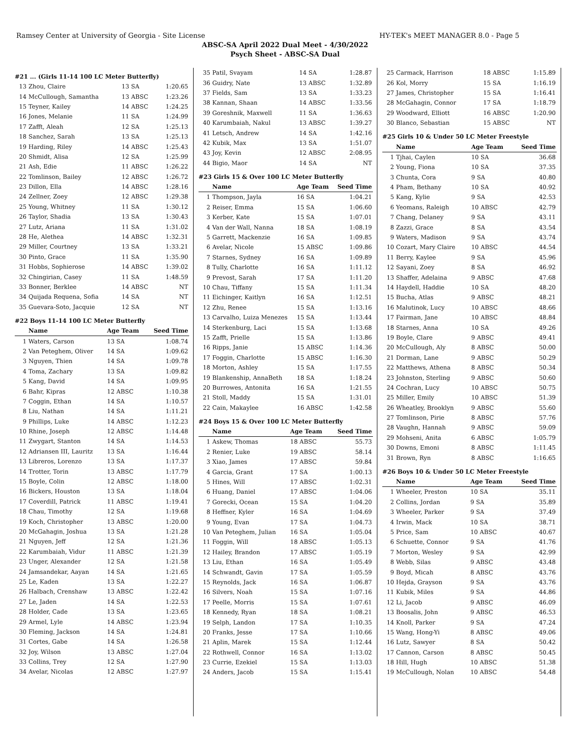Ramsey Center at University of Georgia - Site License HY-TEK's MEET MANAGER 8.0 - Page 5
ABSC-SA April 2022 Dual Meet - 4/30/2022
Psych Sheet - ABSC-SA Dual
#21 ... (Girls 11-14 100 LC Meter Butterfly)
| 13 | Zhou, Claire | 13 SA | 1:20.65 |
| 14 | McCullough, Samantha | 13 ABSC | 1:23.26 |
| 15 | Teyner, Kailey | 14 ABSC | 1:24.25 |
| 16 | Jones, Melanie | 11 SA | 1:24.99 |
| 17 | Zafft, Aleah | 12 SA | 1:25.13 |
| 18 | Sanchez, Sarah | 13 SA | 1:25.13 |
| 19 | Harding, Riley | 14 ABSC | 1:25.43 |
| 20 | Shmidt, Alisa | 12 SA | 1:25.99 |
| 21 | Ash, Edie | 11 ABSC | 1:26.22 |
| 22 | Tomlinson, Bailey | 12 ABSC | 1:26.72 |
| 23 | Dillon, Ella | 14 ABSC | 1:28.16 |
| 24 | Zellner, Zoey | 12 ABSC | 1:29.38 |
| 25 | Young, Whitney | 11 SA | 1:30.12 |
| 26 | Taylor, Shadia | 13 SA | 1:30.43 |
| 27 | Lutz, Ariana | 11 SA | 1:31.02 |
| 28 | He, Alethea | 14 ABSC | 1:32.31 |
| 29 | Miller, Courtney | 13 SA | 1:33.21 |
| 30 | Pinto, Grace | 11 SA | 1:35.90 |
| 31 | Hobbs, Sophierose | 14 ABSC | 1:39.02 |
| 32 | Chingirian, Casey | 11 SA | 1:48.59 |
| 33 | Bonner, Berklee | 14 ABSC | NT |
| 34 | Quijada Requena, Sofia | 14 SA | NT |
| 35 | Guevara-Soto, Jacquie | 12 SA | NT |
#22 Boys 11-14 100 LC Meter Butterfly
| | Name | Age Team | Seed Time |
| --- | --- | --- | --- |
| 1 | Waters, Carson | 13 SA | 1:08.74 |
| 2 | Van Peteghem, Oliver | 14 SA | 1:09.62 |
| 3 | Nguyen, Thien | 14 SA | 1:09.78 |
| 4 | Toma, Zachary | 13 SA | 1:09.82 |
| 5 | Kang, David | 14 SA | 1:09.95 |
| 6 | Bahr, Kipras | 12 ABSC | 1:10.38 |
| 7 | Coggin, Ethan | 14 SA | 1:10.57 |
| 8 | Liu, Nathan | 14 SA | 1:11.21 |
| 9 | Phillips, Luke | 14 ABSC | 1:12.23 |
| 10 | Rhine, Joseph | 12 ABSC | 1:14.48 |
| 11 | Zwygart, Stanton | 14 SA | 1:14.53 |
| 12 | Adriansen III, Lauritz | 13 SA | 1:16.44 |
| 13 | Libreros, Lorenzo | 13 SA | 1:17.37 |
| 14 | Trotter, Torin | 13 ABSC | 1:17.79 |
| 15 | Boyle, Colin | 12 ABSC | 1:18.00 |
| 16 | Bickers, Houston | 13 SA | 1:18.04 |
| 17 | Coverdill, Patrick | 11 ABSC | 1:19.41 |
| 18 | Chau, Timothy | 12 SA | 1:19.68 |
| 19 | Koch, Christopher | 13 ABSC | 1:20.00 |
| 20 | McGahagin, Joshua | 13 SA | 1:21.28 |
| 21 | Nguyen, Jeff | 12 SA | 1:21.36 |
| 22 | Karumbaiah, Vidur | 11 ABSC | 1:21.39 |
| 23 | Unger, Alexander | 12 SA | 1:21.58 |
| 24 | Jamsandekar, Aayan | 14 SA | 1:21.65 |
| 25 | Le, Kaden | 13 SA | 1:22.27 |
| 26 | Halbach, Crenshaw | 13 ABSC | 1:22.42 |
| 27 | Le, Jaden | 14 SA | 1:22.53 |
| 28 | Holder, Cade | 13 SA | 1:23.65 |
| 29 | Armel, Lyle | 14 ABSC | 1:23.94 |
| 30 | Fleming, Jackson | 14 SA | 1:24.81 |
| 31 | Cortes, Gabe | 14 SA | 1:26.58 |
| 32 | Joy, Wilson | 13 ABSC | 1:27.04 |
| 33 | Collins, Trey | 12 SA | 1:27.90 |
| 34 | Avelar, Nicolas | 12 ABSC | 1:27.97 |
| 35 | Patil, Svayam | 14 SA | 1:28.87 |
| 36 | Guidry, Nate | 13 ABSC | 1:32.89 |
| 37 | Fields, Sam | 13 SA | 1:33.23 |
| 38 | Kannan, Shaan | 14 ABSC | 1:33.56 |
| 39 | Goreshnik, Maxwell | 11 SA | 1:36.63 |
| 40 | Karumbaiah, Nakul | 13 ABSC | 1:39.27 |
| 41 | Letsch, Andrew | 14 SA | 1:42.16 |
| 42 | Kubik, Max | 13 SA | 1:51.07 |
| 43 | Joy, Kevin | 12 ABSC | 2:08.95 |
| 44 | Bigio, Maor | 14 SA | NT |
#23 Girls 15 & Over 100 LC Meter Butterfly
| | Name | Age Team | Seed Time |
| --- | --- | --- | --- |
| 1 | Thompson, Jayla | 16 SA | 1:04.21 |
| 2 | Reiser, Emma | 15 SA | 1:06.60 |
| 3 | Kerber, Kate | 15 SA | 1:07.01 |
| 4 | Van der Wall, Nanna | 18 SA | 1:08.19 |
| 5 | Garrett, Mackenzie | 16 SA | 1:09.85 |
| 6 | Avelar, Nicole | 15 ABSC | 1:09.86 |
| 7 | Starnes, Sydney | 16 SA | 1:09.89 |
| 8 | Tully, Charlotte | 16 SA | 1:11.12 |
| 9 | Prevost, Sarah | 17 SA | 1:11.20 |
| 10 | Chau, Tiffany | 15 SA | 1:11.34 |
| 11 | Eichinger, Kaitlyn | 16 SA | 1:12.51 |
| 12 | Zhu, Renee | 15 SA | 1:13.16 |
| 13 | Carvalho, Luiza Menezes | 15 SA | 1:13.44 |
| 14 | Sterkenburg, Laci | 15 SA | 1:13.68 |
| 15 | Zafft, Prielle | 15 SA | 1:13.86 |
| 16 | Ripps, Janie | 15 ABSC | 1:14.36 |
| 17 | Foggin, Charlotte | 15 ABSC | 1:16.30 |
| 18 | Morton, Ashley | 15 SA | 1:17.55 |
| 19 | Blankenship, AnnaBeth | 18 SA | 1:18.24 |
| 20 | Burrowes, Antonita | 16 SA | 1:21.55 |
| 21 | Stoll, Maddy | 15 SA | 1:31.01 |
| 22 | Cain, Makaylee | 16 ABSC | 1:42.58 |
#24 Boys 15 & Over 100 LC Meter Butterfly
| | Name | Age Team | Seed Time |
| --- | --- | --- | --- |
| 1 | Askew, Thomas | 18 ABSC | 55.73 |
| 2 | Renier, Luke | 19 ABSC | 58.14 |
| 3 | Xiao, James | 17 ABSC | 59.84 |
| 4 | Garcia, Grant | 17 SA | 1:00.13 |
| 5 | Hines, Will | 17 ABSC | 1:02.31 |
| 6 | Huang, Daniel | 17 ABSC | 1:04.06 |
| 7 | Gorecki, Ocean | 15 SA | 1:04.20 |
| 8 | Heffner, Kyler | 16 SA | 1:04.69 |
| 9 | Young, Evan | 17 SA | 1:04.73 |
| 10 | Van Peteghem, Julian | 16 SA | 1:05.04 |
| 11 | Foggin, Will | 18 ABSC | 1:05.13 |
| 12 | Hailey, Brandon | 17 ABSC | 1:05.19 |
| 13 | Liu, Ethan | 16 SA | 1:05.49 |
| 14 | Schwandt, Gavin | 17 SA | 1:05.59 |
| 15 | Reynolds, Jack | 16 SA | 1:06.87 |
| 16 | Silvers, Noah | 15 SA | 1:07.16 |
| 17 | Peelle, Morris | 15 SA | 1:07.61 |
| 18 | Kennedy, Ryan | 18 SA | 1:08.21 |
| 19 | Selph, Landon | 17 SA | 1:10.35 |
| 20 | Franks, Jesse | 17 SA | 1:10.66 |
| 21 | Aplin, Marek | 15 SA | 1:12.44 |
| 22 | Rothwell, Connor | 16 SA | 1:13.02 |
| 23 | Currie, Ezekiel | 15 SA | 1:13.03 |
| 24 | Anders, Jacob | 15 SA | 1:15.41 |
| 25 | Carmack, Harrison | 18 ABSC | 1:15.89 |
| 26 | Kol, Morry | 15 SA | 1:16.19 |
| 27 | James, Christopher | 15 SA | 1:16.41 |
| 28 | McGahagin, Connor | 17 SA | 1:18.79 |
| 29 | Woodward, Elliott | 16 ABSC | 1:20.90 |
| 30 | Blanco, Sebastian | 15 ABSC | NT |
#25 Girls 10 & Under 50 LC Meter Freestyle
| | Name | Age Team | Seed Time |
| --- | --- | --- | --- |
| 1 | Tjhai, Caylen | 10 SA | 36.68 |
| 2 | Young, Fiona | 10 SA | 37.35 |
| 3 | Chunta, Cora | 9 SA | 40.80 |
| 4 | Pham, Bethany | 10 SA | 40.92 |
| 5 | Kang, Kylie | 9 SA | 42.53 |
| 6 | Yeomans, Raleigh | 10 ABSC | 42.79 |
| 7 | Chang, Delaney | 9 SA | 43.11 |
| 8 | Zazzi, Grace | 8 SA | 43.54 |
| 9 | Waters, Madison | 9 SA | 43.74 |
| 10 | Cozart, Mary Claire | 10 ABSC | 44.54 |
| 11 | Berry, Kaylee | 9 SA | 45.96 |
| 12 | Sayani, Zoey | 8 SA | 46.92 |
| 13 | Shaffer, Adelaina | 9 ABSC | 47.68 |
| 14 | Haydell, Haddie | 10 SA | 48.20 |
| 15 | Bucha, Atlas | 9 ABSC | 48.21 |
| 16 | Malutinok, Lucy | 10 ABSC | 48.66 |
| 17 | Fairman, Jane | 10 ABSC | 48.84 |
| 18 | Starnes, Anna | 10 SA | 49.26 |
| 19 | Boyle, Clare | 9 ABSC | 49.41 |
| 20 | McCullough, Aly | 8 ABSC | 50.00 |
| 21 | Dorman, Lane | 9 ABSC | 50.29 |
| 22 | Matthews, Athena | 8 ABSC | 50.34 |
| 23 | Johnston, Sterling | 9 ABSC | 50.60 |
| 24 | Cochran, Lucy | 10 ABSC | 50.75 |
| 25 | Miller, Emily | 10 ABSC | 51.39 |
| 26 | Wheatley, Brooklyn | 9 ABSC | 55.60 |
| 27 | Tomlinson, Pirie | 8 ABSC | 57.76 |
| 28 | Vaughn, Hannah | 9 ABSC | 59.09 |
| 29 | Mohseni, Anita | 6 ABSC | 1:05.79 |
| 30 | Downs, Emoni | 8 ABSC | 1:11.45 |
| 31 | Brown, Ryn | 8 ABSC | 1:16.65 |
#26 Boys 10 & Under 50 LC Meter Freestyle
| | Name | Age Team | Seed Time |
| --- | --- | --- | --- |
| 1 | Wheeler, Preston | 10 SA | 35.11 |
| 2 | Collins, Jordan | 9 SA | 35.89 |
| 3 | Wheeler, Parker | 9 SA | 37.49 |
| 4 | Irwin, Mack | 10 SA | 38.71 |
| 5 | Price, Sam | 10 ABSC | 40.67 |
| 6 | Schuette, Connor | 9 SA | 41.76 |
| 7 | Morton, Wesley | 9 SA | 42.99 |
| 8 | Webb, Silas | 9 ABSC | 43.48 |
| 9 | Boyd, Micah | 8 ABSC | 43.76 |
| 10 | Hejda, Grayson | 9 SA | 43.76 |
| 11 | Kubik, Miles | 9 SA | 44.86 |
| 12 | Li, Jacob | 9 ABSC | 46.09 |
| 13 | Boosalis, John | 9 ABSC | 46.53 |
| 14 | Knoll, Parker | 9 SA | 47.24 |
| 15 | Wang, Hong-Yi | 8 ABSC | 49.06 |
| 16 | Lutz, Sawyer | 8 SA | 50.42 |
| 17 | Cannon, Carson | 8 ABSC | 50.45 |
| 18 | Hill, Hugh | 10 ABSC | 51.38 |
| 19 | McCullough, Nolan | 10 ABSC | 54.48 |